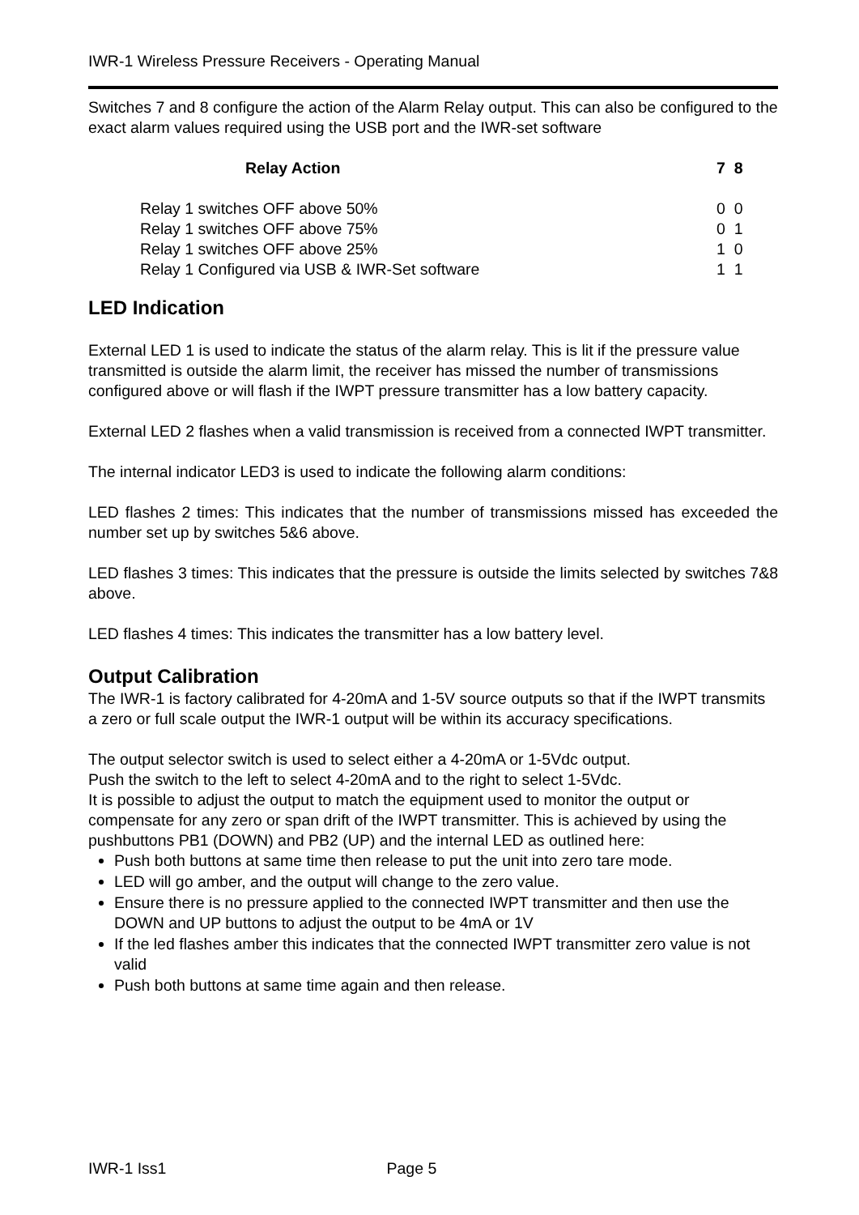IWR-1 Wireless Pressure Receivers - Operating Manual
Switches 7 and 8 configure the action of the Alarm Relay output. This can also be configured to the exact alarm values required using the USB port and the IWR-set software
| Relay Action | 7 8 |
| --- | --- |
| Relay 1 switches OFF above 50% | 0 0 |
| Relay 1 switches OFF above 75% | 0 1 |
| Relay 1 switches OFF above 25% | 1 0 |
| Relay 1 Configured via USB & IWR-Set software | 1 1 |
LED Indication
External LED 1 is used to indicate the status of the alarm relay. This is lit if the pressure value transmitted is outside the alarm limit, the receiver has missed the number of transmissions configured above or will flash if the IWPT pressure transmitter has a low battery capacity.
External LED 2 flashes when a valid transmission is received from a connected IWPT transmitter.
The internal indicator LED3 is used to indicate the following alarm conditions:
LED flashes 2 times: This indicates that the number of transmissions missed has exceeded the number set up by switches 5&6 above.
LED flashes 3 times: This indicates that the pressure is outside the limits selected by switches 7&8 above.
LED flashes 4 times: This indicates the transmitter has a low battery level.
Output Calibration
The IWR-1 is factory calibrated for 4-20mA and 1-5V source outputs so that if the IWPT transmits a zero or full scale output the IWR-1 output will be within its accuracy specifications.
The output selector switch is used to select either a 4-20mA or 1-5Vdc output.
Push the switch to the left to select 4-20mA and to the right to select 1-5Vdc.
It is possible to adjust the output to match the equipment used to monitor the output or compensate for any zero or span drift of the IWPT transmitter. This is achieved by using the pushbuttons PB1 (DOWN) and PB2 (UP) and the internal LED as outlined here:
Push both buttons at same time then release to put the unit into zero tare mode.
LED will go amber, and the output will change to the zero value.
Ensure there is no pressure applied to the connected IWPT transmitter and then use the DOWN and UP buttons to adjust the output to be 4mA or 1V
If the led flashes amber this indicates that the connected IWPT transmitter zero value is not valid
Push both buttons at same time again and then release.
IWR-1 Iss1 Page 5